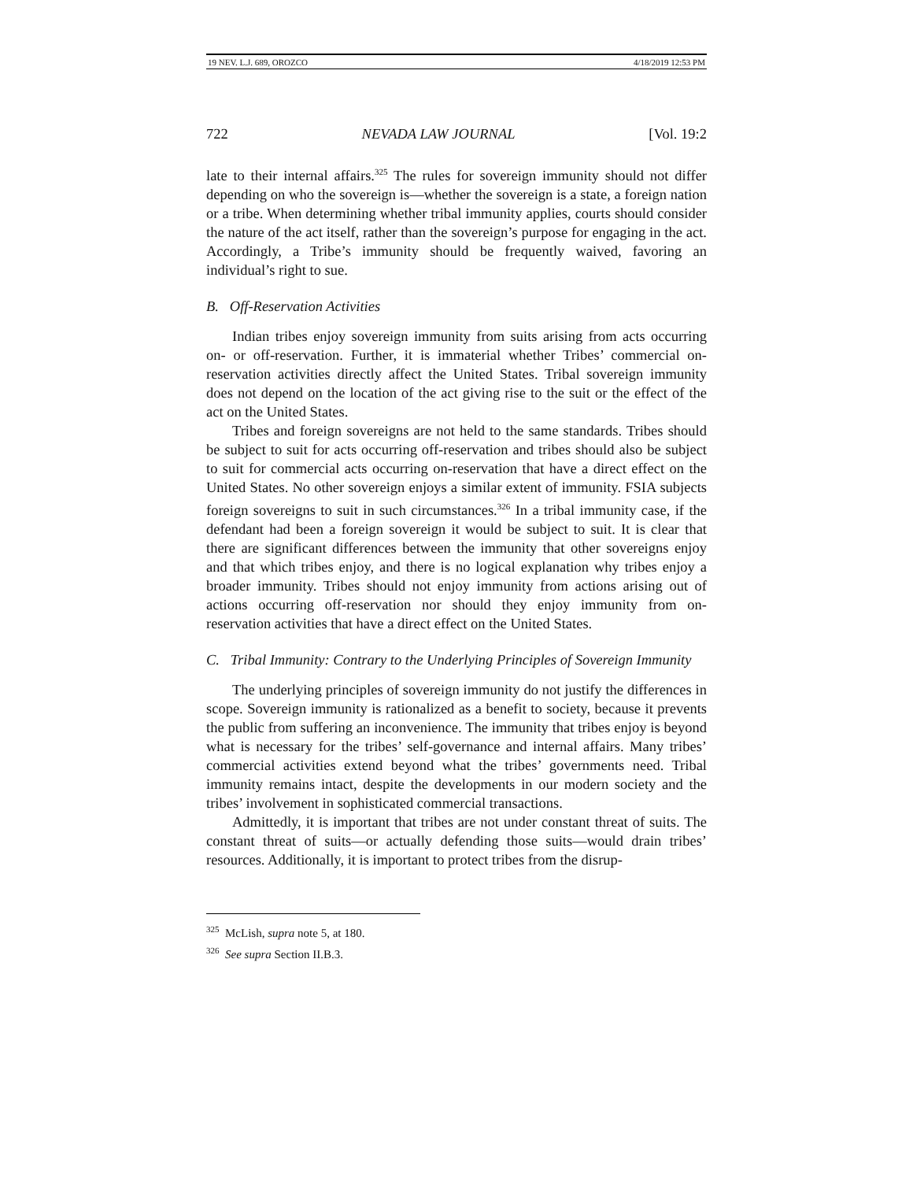19 NEV. L.J. 689, OROZCO 4/18/2019 12:53 PM
722 NEVADA LAW JOURNAL [Vol. 19:2
late to their internal affairs.<sup>325</sup> The rules for sovereign immunity should not differ depending on who the sovereign is—whether the sovereign is a state, a foreign nation or a tribe. When determining whether tribal immunity applies, courts should consider the nature of the act itself, rather than the sovereign’s purpose for engaging in the act. Accordingly, a Tribe’s immunity should be frequently waived, favoring an individual’s right to sue.
B. Off-Reservation Activities
Indian tribes enjoy sovereign immunity from suits arising from acts occurring on- or off-reservation. Further, it is immaterial whether Tribes’ commercial on-reservation activities directly affect the United States. Tribal sovereign immunity does not depend on the location of the act giving rise to the suit or the effect of the act on the United States.
Tribes and foreign sovereigns are not held to the same standards. Tribes should be subject to suit for acts occurring off-reservation and tribes should also be subject to suit for commercial acts occurring on-reservation that have a direct effect on the United States. No other sovereign enjoys a similar extent of immunity. FSIA subjects foreign sovereigns to suit in such circumstances.<sup>326</sup> In a tribal immunity case, if the defendant had been a foreign sovereign it would be subject to suit. It is clear that there are significant differences between the immunity that other sovereigns enjoy and that which tribes enjoy, and there is no logical explanation why tribes enjoy a broader immunity. Tribes should not enjoy immunity from actions arising out of actions occurring off-reservation nor should they enjoy immunity from on-reservation activities that have a direct effect on the United States.
C. Tribal Immunity: Contrary to the Underlying Principles of Sovereign Immunity
The underlying principles of sovereign immunity do not justify the differences in scope. Sovereign immunity is rationalized as a benefit to society, because it prevents the public from suffering an inconvenience. The immunity that tribes enjoy is beyond what is necessary for the tribes’ self-governance and internal affairs. Many tribes’ commercial activities extend beyond what the tribes’ governments need. Tribal immunity remains intact, despite the developments in our modern society and the tribes’ involvement in sophisticated commercial transactions.
Admittedly, it is important that tribes are not under constant threat of suits. The constant threat of suits—or actually defending those suits—would drain tribes’ resources. Additionally, it is important to protect tribes from the disrup-
<sup>325</sup> McLish, supra note 5, at 180.
<sup>326</sup> See supra Section II.B.3.